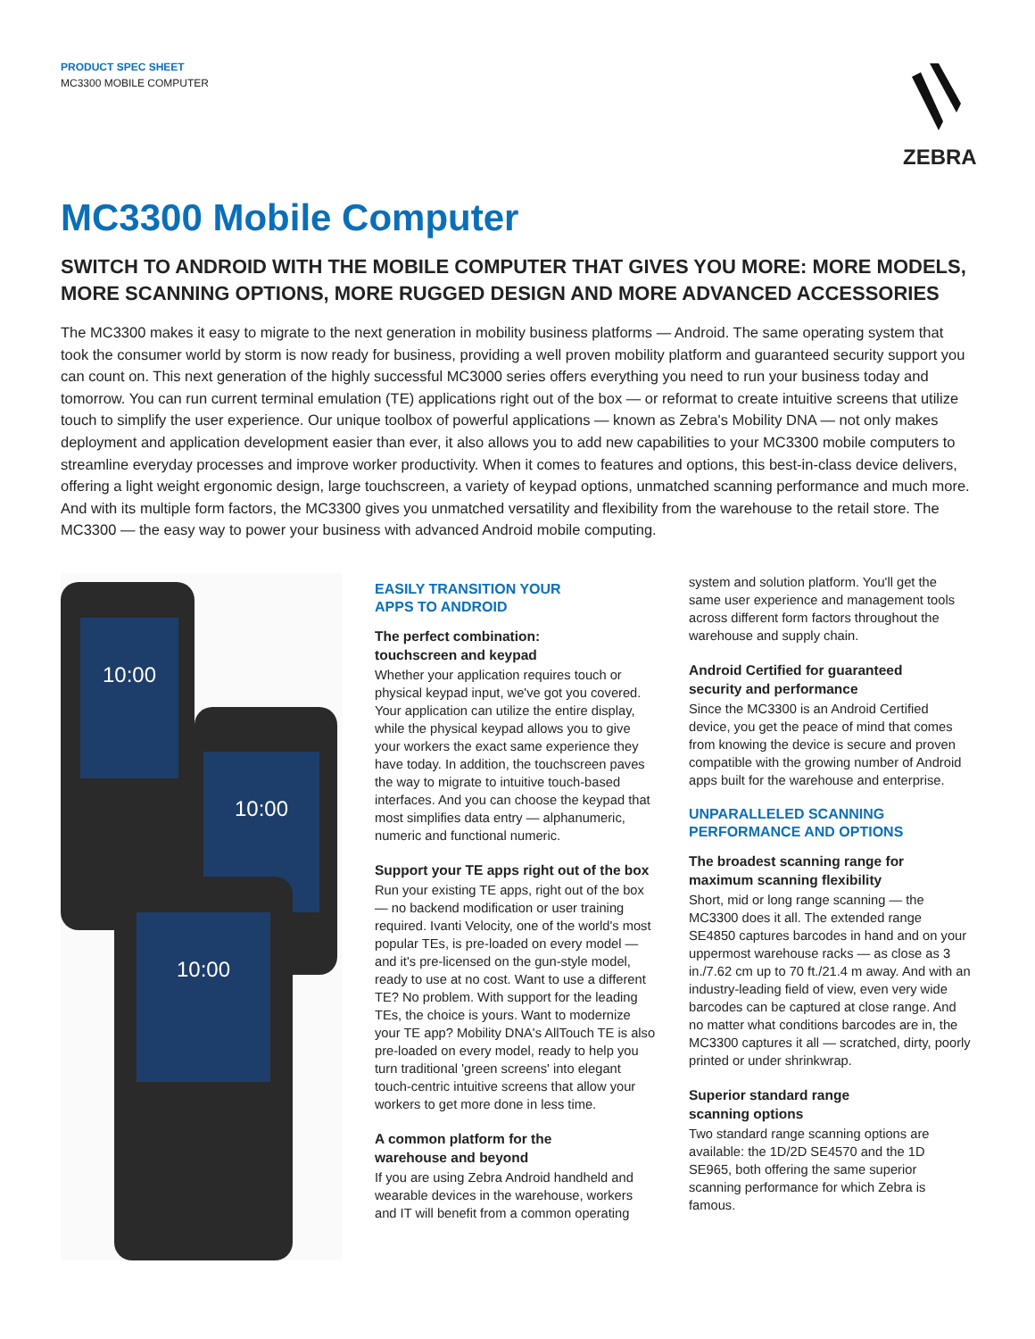PRODUCT SPEC SHEET
MC3300 MOBILE COMPUTER
ZEBRA
MC3300 Mobile Computer
SWITCH TO ANDROID WITH THE MOBILE COMPUTER THAT GIVES YOU MORE: MORE MODELS, MORE SCANNING OPTIONS, MORE RUGGED DESIGN AND MORE ADVANCED ACCESSORIES
The MC3300 makes it easy to migrate to the next generation in mobility business platforms — Android. The same operating system that took the consumer world by storm is now ready for business, providing a well proven mobility platform and guaranteed security support you can count on. This next generation of the highly successful MC3000 series offers everything you need to run your business today and tomorrow. You can run current terminal emulation (TE) applications right out of the box — or reformat to create intuitive screens that utilize touch to simplify the user experience. Our unique toolbox of powerful applications — known as Zebra's Mobility DNA — not only makes deployment and application development easier than ever, it also allows you to add new capabilities to your MC3300 mobile computers to streamline everyday processes and improve worker productivity. When it comes to features and options, this best-in-class device delivers, offering a light weight ergonomic design, large touchscreen, a variety of keypad options, unmatched scanning performance and much more. And with its multiple form factors, the MC3300 gives you unmatched versatility and flexibility from the warehouse to the retail store. The MC3300 — the easy way to power your business with advanced Android mobile computing.
10:00
10:00
10:00
EASILY TRANSITION YOUR
APPS TO ANDROID
The perfect combination:
touchscreen and keypad
Whether your application requires touch or physical keypad input, we've got you covered. Your application can utilize the entire display, while the physical keypad allows you to give your workers the exact same experience they have today. In addition, the touchscreen paves the way to migrate to intuitive touch-based interfaces. And you can choose the keypad that most simplifies data entry — alphanumeric, numeric and functional numeric.
Support your TE apps right out of the box
Run your existing TE apps, right out of the box — no backend modification or user training required. Ivanti Velocity, one of the world's most popular TEs, is pre-loaded on every model — and it's pre-licensed on the gun-style model, ready to use at no cost. Want to use a different TE? No problem. With support for the leading TEs, the choice is yours. Want to modernize your TE app? Mobility DNA's AllTouch TE is also pre-loaded on every model, ready to help you turn traditional 'green screens' into elegant touch-centric intuitive screens that allow your workers to get more done in less time.
A common platform for the
warehouse and beyond
If you are using Zebra Android handheld and wearable devices in the warehouse, workers and IT will benefit from a common operating
system and solution platform. You'll get the same user experience and management tools across different form factors throughout the warehouse and supply chain.
Android Certified for guaranteed
security and performance
Since the MC3300 is an Android Certified device, you get the peace of mind that comes from knowing the device is secure and proven compatible with the growing number of Android apps built for the warehouse and enterprise.
UNPARALLELED SCANNING
PERFORMANCE AND OPTIONS
The broadest scanning range for
maximum scanning flexibility
Short, mid or long range scanning — the MC3300 does it all. The extended range SE4850 captures barcodes in hand and on your uppermost warehouse racks — as close as 3 in./7.62 cm up to 70 ft./21.4 m away. And with an industry-leading field of view, even very wide barcodes can be captured at close range. And no matter what conditions barcodes are in, the MC3300 captures it all — scratched, dirty, poorly printed or under shrinkwrap.
Superior standard range
scanning options
Two standard range scanning options are available: the 1D/2D SE4570 and the 1D SE965, both offering the same superior scanning performance for which Zebra is famous.